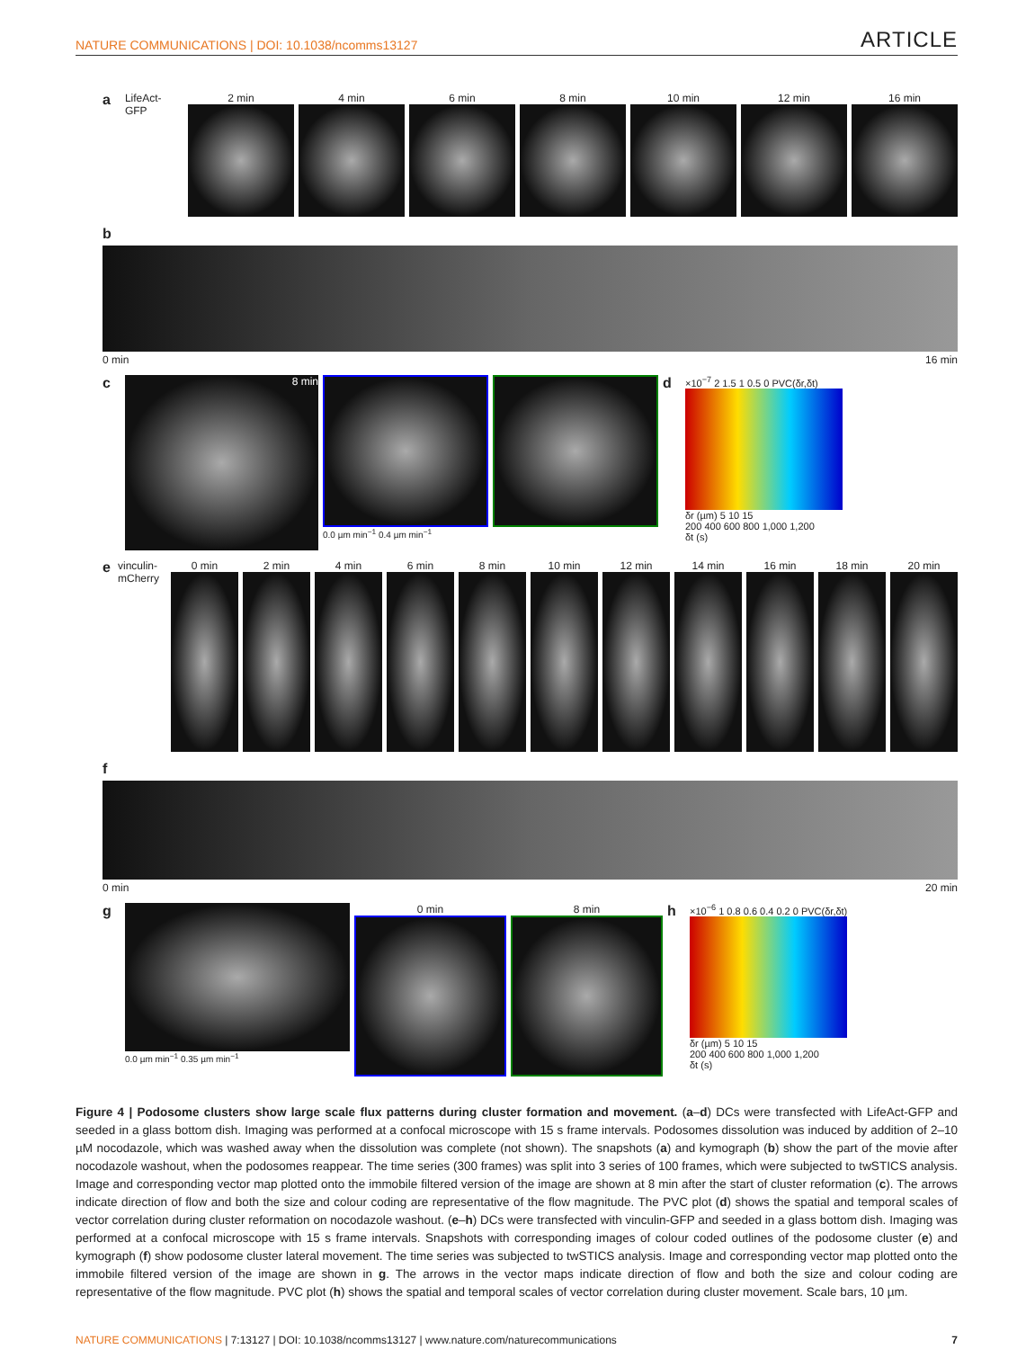NATURE COMMUNICATIONS | DOI: 10.1038/ncomms13127 ARTICLE
a LifeAct-GFP 2 min 4 min 6 min 8 min 10 min 12 min 16 min
b
0 min 16 min
c
8 min
0.0 µm min<sup>−1</sup> 0.4 µm min<sup>−1</sup>
d
×10<sup>−7</sup> 2 1.5 1 0.5 0 PVC(δr,δt)
δr (µm) 5 10 15
200 400 600 800 1,000 1,200
δt (s)
evinculin-mCherry 0 min 2 min 4 min 6 min 8 min 10 min 12 min 14 min 16 min 18 min 20 min
f
0 min 20 min
g
0.0 µm min<sup>−1</sup> 0.35 µm min<sup>−1</sup>
0 min 8 min
h
×10<sup>−6</sup> 1 0.8 0.6 0.4 0.2 0 PVC(δr,δt)
δr (µm) 5 10 15
200 400 600 800 1,000 1,200
δt (s)
Figure 4 | Podosome clusters show large scale flux patterns during cluster formation and movement. (a–d) DCs were transfected with LifeAct-GFP and seeded in a glass bottom dish. Imaging was performed at a confocal microscope with 15 s frame intervals. Podosomes dissolution was induced by addition of 2–10 µM nocodazole, which was washed away when the dissolution was complete (not shown). The snapshots (a) and kymograph (b) show the part of the movie after nocodazole washout, when the podosomes reappear. The time series (300 frames) was split into 3 series of 100 frames, which were subjected to twSTICS analysis. Image and corresponding vector map plotted onto the immobile filtered version of the image are shown at 8 min after the start of cluster reformation (c). The arrows indicate direction of flow and both the size and colour coding are representative of the flow magnitude. The PVC plot (d) shows the spatial and temporal scales of vector correlation during cluster reformation on nocodazole washout. (e–h) DCs were transfected with vinculin-GFP and seeded in a glass bottom dish. Imaging was performed at a confocal microscope with 15 s frame intervals. Snapshots with corresponding images of colour coded outlines of the podosome cluster (e) and kymograph (f) show podosome cluster lateral movement. The time series was subjected to twSTICS analysis. Image and corresponding vector map plotted onto the immobile filtered version of the image are shown in g. The arrows in the vector maps indicate direction of flow and both the size and colour coding are representative of the flow magnitude. PVC plot (h) shows the spatial and temporal scales of vector correlation during cluster movement. Scale bars, 10 µm.
NATURE COMMUNICATIONS | 7:13127 | DOI: 10.1038/ncomms13127 | www.nature.com/naturecommunications 7